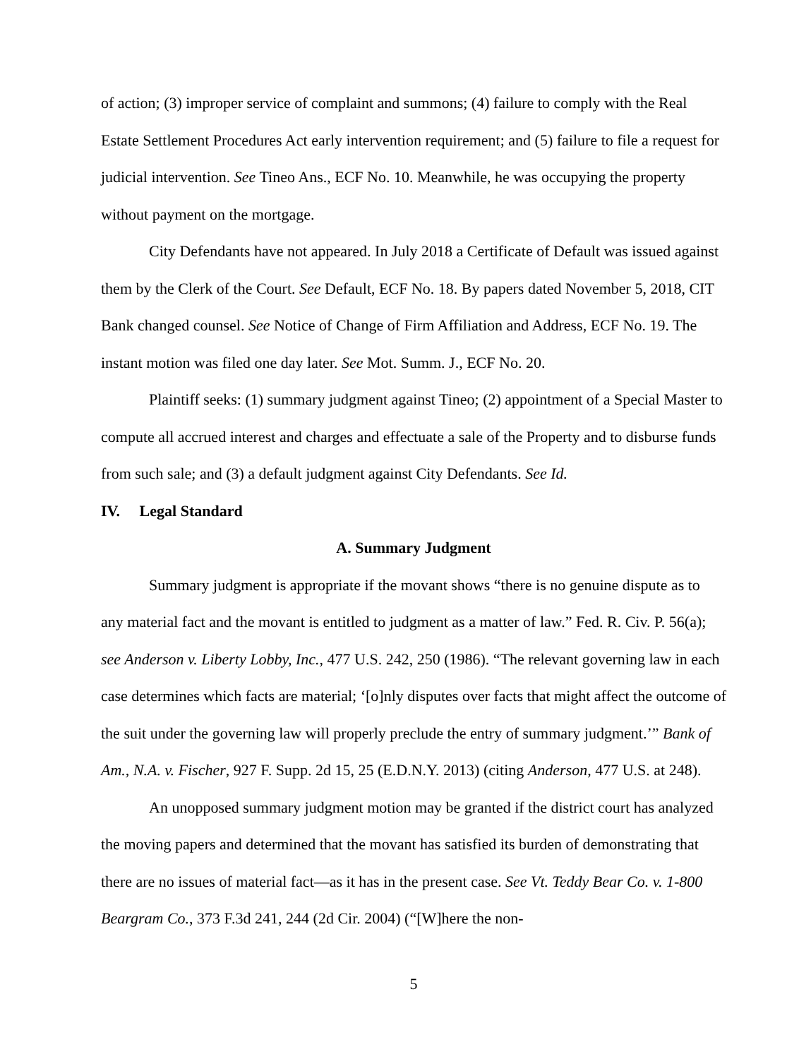of action; (3) improper service of complaint and summons; (4) failure to comply with the Real Estate Settlement Procedures Act early intervention requirement; and (5) failure to file a request for judicial intervention. See Tineo Ans., ECF No. 10. Meanwhile, he was occupying the property without payment on the mortgage.
City Defendants have not appeared. In July 2018 a Certificate of Default was issued against them by the Clerk of the Court. See Default, ECF No. 18. By papers dated November 5, 2018, CIT Bank changed counsel. See Notice of Change of Firm Affiliation and Address, ECF No. 19. The instant motion was filed one day later. See Mot. Summ. J., ECF No. 20.
Plaintiff seeks: (1) summary judgment against Tineo; (2) appointment of a Special Master to compute all accrued interest and charges and effectuate a sale of the Property and to disburse funds from such sale; and (3) a default judgment against City Defendants. See Id.
IV. Legal Standard
A. Summary Judgment
Summary judgment is appropriate if the movant shows “there is no genuine dispute as to any material fact and the movant is entitled to judgment as a matter of law.” Fed. R. Civ. P. 56(a); see Anderson v. Liberty Lobby, Inc., 477 U.S. 242, 250 (1986). “The relevant governing law in each case determines which facts are material; ‘[o]nly disputes over facts that might affect the outcome of the suit under the governing law will properly preclude the entry of summary judgment.’” Bank of Am., N.A. v. Fischer, 927 F. Supp. 2d 15, 25 (E.D.N.Y. 2013) (citing Anderson, 477 U.S. at 248).
An unopposed summary judgment motion may be granted if the district court has analyzed the moving papers and determined that the movant has satisfied its burden of demonstrating that there are no issues of material fact—as it has in the present case. See Vt. Teddy Bear Co. v. 1-800 Beargram Co., 373 F.3d 241, 244 (2d Cir. 2004) (“[W]here the non-
5